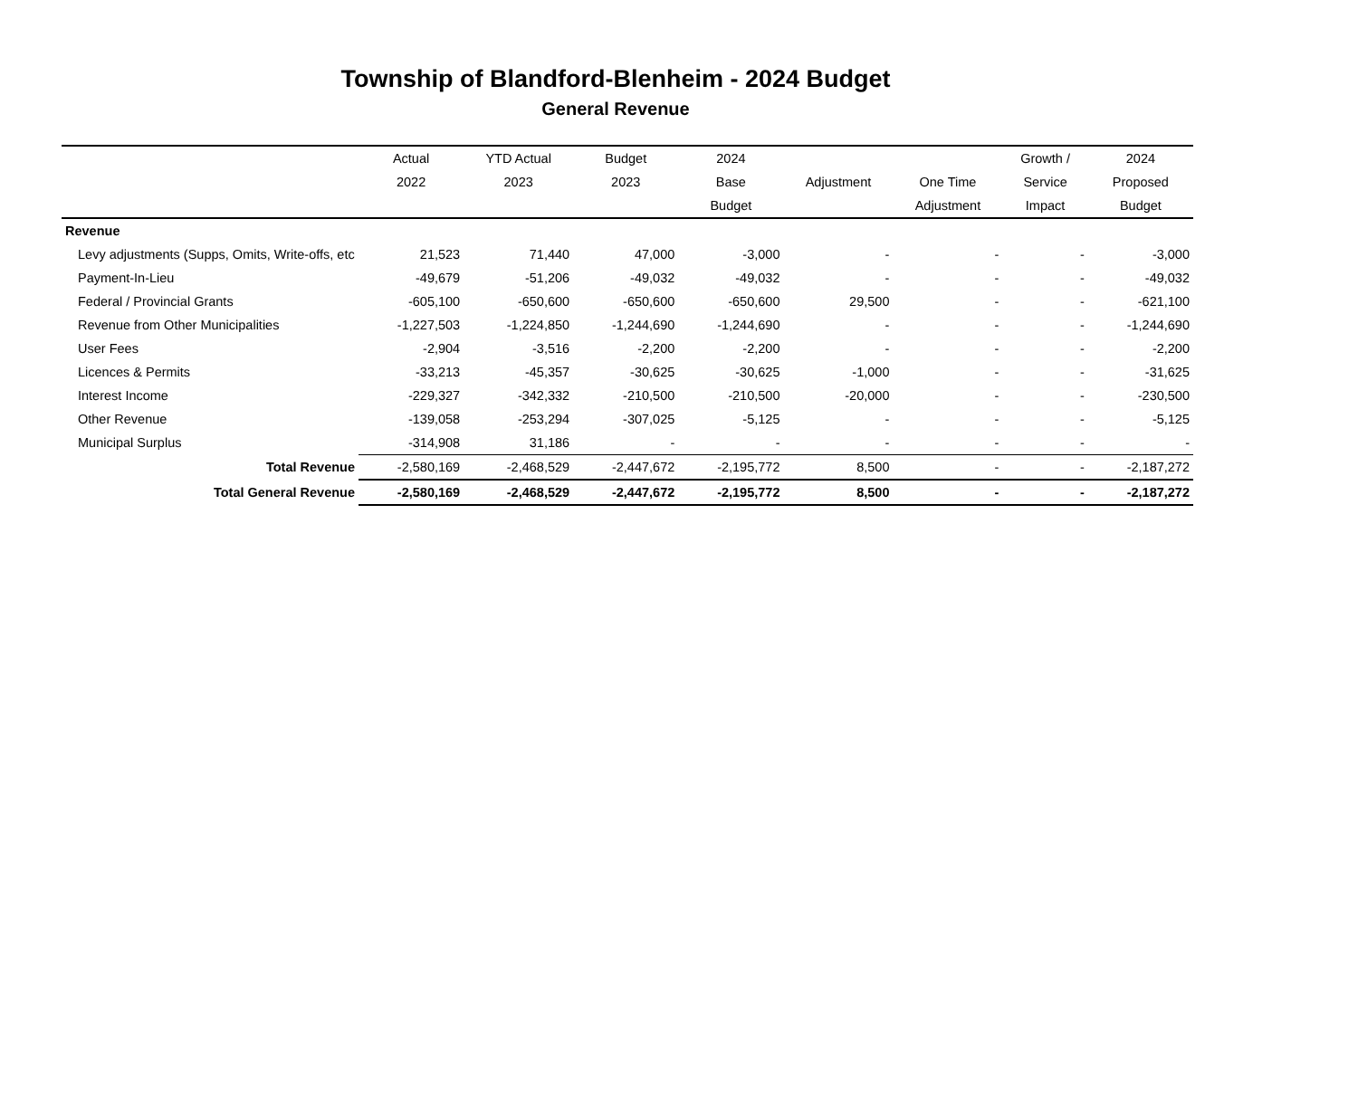Township of Blandford-Blenheim - 2024 Budget
General Revenue
| | Actual | YTD Actual | Budget | 2024 | | | Growth / | 2024 |
| --- | --- | --- | --- | --- | --- | --- | --- | --- |
| | 2022 | 2023 | 2023 | Base | Adjustment | One Time | Service | Proposed |
| | | | | Budget | | Adjustment | Impact | Budget |
| Revenue | | | | | | | | |
| Levy adjustments (Supps, Omits, Write-offs, etc | 21,523 | 71,440 | 47,000 | -3,000 | - | - | - | -3,000 |
| Payment-In-Lieu | -49,679 | -51,206 | -49,032 | -49,032 | - | - | - | -49,032 |
| Federal / Provincial Grants | -605,100 | -650,600 | -650,600 | -650,600 | 29,500 | - | - | -621,100 |
| Revenue from Other Municipalities | -1,227,503 | -1,224,850 | -1,244,690 | -1,244,690 | - | - | - | -1,244,690 |
| User Fees | -2,904 | -3,516 | -2,200 | -2,200 | - | - | - | -2,200 |
| Licences & Permits | -33,213 | -45,357 | -30,625 | -30,625 | -1,000 | - | - | -31,625 |
| Interest Income | -229,327 | -342,332 | -210,500 | -210,500 | -20,000 | - | - | -230,500 |
| Other Revenue | -139,058 | -253,294 | -307,025 | -5,125 | - | - | - | -5,125 |
| Municipal Surplus | -314,908 | 31,186 | - | - | - | - | - | - |
| Total Revenue | -2,580,169 | -2,468,529 | -2,447,672 | -2,195,772 | 8,500 | - | - | -2,187,272 |
| Total General Revenue | -2,580,169 | -2,468,529 | -2,447,672 | -2,195,772 | 8,500 | - | - | -2,187,272 |